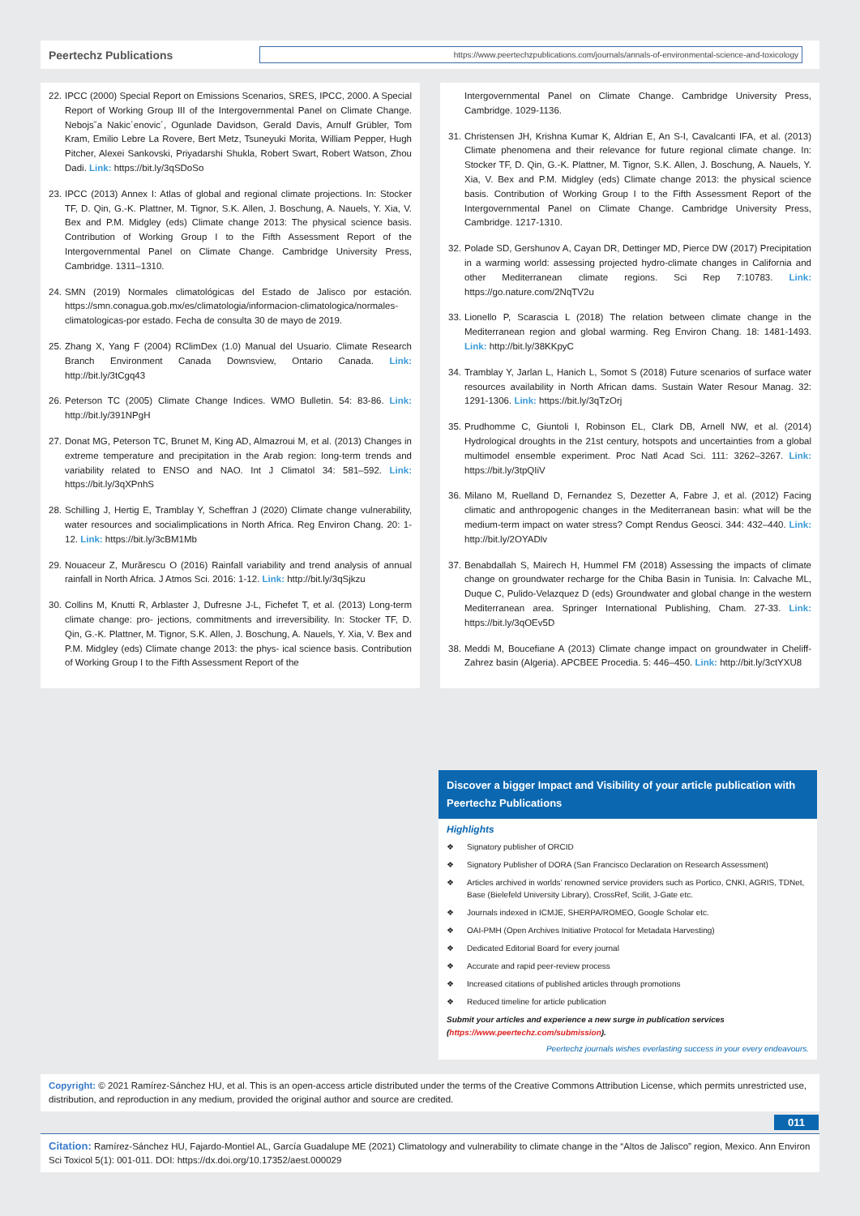Peertechz Publications
https://www.peertechzpublications.com/journals/annals-of-environmental-science-and-toxicology
22. IPCC (2000) Special Report on Emissions Scenarios, SRES, IPCC, 2000. A Special Report of Working Group III of the Intergovernmental Panel on Climate Change. Nebojs˘a Nakic´enovic´, Ogunlade Davidson, Gerald Davis, Arnulf Grübler, Tom Kram, Emilio Lebre La Rovere, Bert Metz, Tsuneyuki Morita, William Pepper, Hugh Pitcher, Alexei Sankovski, Priyadarshi Shukla, Robert Swart, Robert Watson, Zhou Dadi. Link: https://bit.ly/3qSDoSo
23. IPCC (2013) Annex I: Atlas of global and regional climate projections. In: Stocker TF, D. Qin, G.-K. Plattner, M. Tignor, S.K. Allen, J. Boschung, A. Nauels, Y. Xia, V. Bex and P.M. Midgley (eds) Climate change 2013: The physical science basis. Contribution of Working Group I to the Fifth Assessment Report of the Intergovernmental Panel on Climate Change. Cambridge University Press, Cambridge. 1311–1310.
24. SMN (2019) Normales climatológicas del Estado de Jalisco por estación. https://smn.conagua.gob.mx/es/climatologia/informacion-climatologica/normales-climatologicas-por estado. Fecha de consulta 30 de mayo de 2019.
25. Zhang X, Yang F (2004) RClimDex (1.0) Manual del Usuario. Climate Research Branch Environment Canada Downsview, Ontario Canada. Link: http://bit.ly/3tCgq43
26. Peterson TC (2005) Climate Change Indices. WMO Bulletin. 54: 83-86. Link: http://bit.ly/391NPgH
27. Donat MG, Peterson TC, Brunet M, King AD, Almazroui M, et al. (2013) Changes in extreme temperature and precipitation in the Arab region: long-term trends and variability related to ENSO and NAO. Int J Climatol 34: 581–592. Link: https://bit.ly/3qXPnhS
28. Schilling J, Hertig E, Tramblay Y, Scheffran J (2020) Climate change vulnerability, water resources and socialimplications in North Africa. Reg Environ Chang. 20: 1-12. Link: https://bit.ly/3cBM1Mb
29. Nouaceur Z, Murărescu O (2016) Rainfall variability and trend analysis of annual rainfall in North Africa. J Atmos Sci. 2016: 1-12. Link: http://bit.ly/3qSjkzu
30. Collins M, Knutti R, Arblaster J, Dufresne J-L, Fichefet T, et al. (2013) Long-term climate change: pro- jections, commitments and irreversibility. In: Stocker TF, D. Qin, G.-K. Plattner, M. Tignor, S.K. Allen, J. Boschung, A. Nauels, Y. Xia, V. Bex and P.M. Midgley (eds) Climate change 2013: the phys- ical science basis. Contribution of Working Group I to the Fifth Assessment Report of the
Intergovernmental Panel on Climate Change. Cambridge University Press, Cambridge. 1029-1136.
31. Christensen JH, Krishna Kumar K, Aldrian E, An S-I, Cavalcanti IFA, et al. (2013) Climate phenomena and their relevance for future regional climate change. In: Stocker TF, D. Qin, G.-K. Plattner, M. Tignor, S.K. Allen, J. Boschung, A. Nauels, Y. Xia, V. Bex and P.M. Midgley (eds) Climate change 2013: the physical science basis. Contribution of Working Group I to the Fifth Assessment Report of the Intergovernmental Panel on Climate Change. Cambridge University Press, Cambridge. 1217-1310.
32. Polade SD, Gershunov A, Cayan DR, Dettinger MD, Pierce DW (2017) Precipitation in a warming world: assessing projected hydro-climate changes in California and other Mediterranean climate regions. Sci Rep 7:10783. Link: https://go.nature.com/2NqTV2u
33. Lionello P, Scarascia L (2018) The relation between climate change in the Mediterranean region and global warming. Reg Environ Chang. 18: 1481-1493. Link: http://bit.ly/38KKpyC
34. Tramblay Y, Jarlan L, Hanich L, Somot S (2018) Future scenarios of surface water resources availability in North African dams. Sustain Water Resour Manag. 32: 1291-1306. Link: https://bit.ly/3qTzOrj
35. Prudhomme C, Giuntoli I, Robinson EL, Clark DB, Arnell NW, et al. (2014) Hydrological droughts in the 21st century, hotspots and uncertainties from a global multimodel ensemble experiment. Proc Natl Acad Sci. 111: 3262–3267. Link: https://bit.ly/3tpQIiV
36. Milano M, Ruelland D, Fernandez S, Dezetter A, Fabre J, et al. (2012) Facing climatic and anthropogenic changes in the Mediterranean basin: what will be the medium-term impact on water stress? Compt Rendus Geosci. 344: 432–440. Link: http://bit.ly/2OYADlv
37. Benabdallah S, Mairech H, Hummel FM (2018) Assessing the impacts of climate change on groundwater recharge for the Chiba Basin in Tunisia. In: Calvache ML, Duque C, Pulido-Velazquez D (eds) Groundwater and global change in the western Mediterranean area. Springer International Publishing, Cham. 27-33. Link: https://bit.ly/3qOEv5D
38. Meddi M, Boucefiane A (2013) Climate change impact on groundwater in Cheliff-Zahrez basin (Algeria). APCBEE Procedia. 5: 446–450. Link: http://bit.ly/3ctYXU8
Discover a bigger Impact and Visibility of your article publication with Peertechz Publications
Highlights
❖ Signatory publisher of ORCID
❖ Signatory Publisher of DORA (San Francisco Declaration on Research Assessment)
❖ Articles archived in worlds’ renowned service providers such as Portico, CNKI, AGRIS, TDNet, Base (Bielefeld University Library), CrossRef, Scilit, J-Gate etc.
❖ Journals indexed in ICMJE, SHERPA/ROMEO, Google Scholar etc.
❖ OAI-PMH (Open Archives Initiative Protocol for Metadata Harvesting)
❖ Dedicated Editorial Board for every journal
❖ Accurate and rapid peer-review process
❖ Increased citations of published articles through promotions
❖ Reduced timeline for article publication
Submit your articles and experience a new surge in publication services (https://www.peertechz.com/submission).
Peertechz journals wishes everlasting success in your every endeavours.
Copyright: © 2021 Ramírez-Sánchez HU, et al. This is an open-access article distributed under the terms of the Creative Commons Attribution License, which permits unrestricted use, distribution, and reproduction in any medium, provided the original author and source are credited.
011
Citation: Ramírez-Sánchez HU, Fajardo-Montiel AL, García Guadalupe ME (2021) Climatology and vulnerability to climate change in the “Altos de Jalisco” region, Mexico. Ann Environ Sci Toxicol 5(1): 001-011. DOI: https://dx.doi.org/10.17352/aest.000029